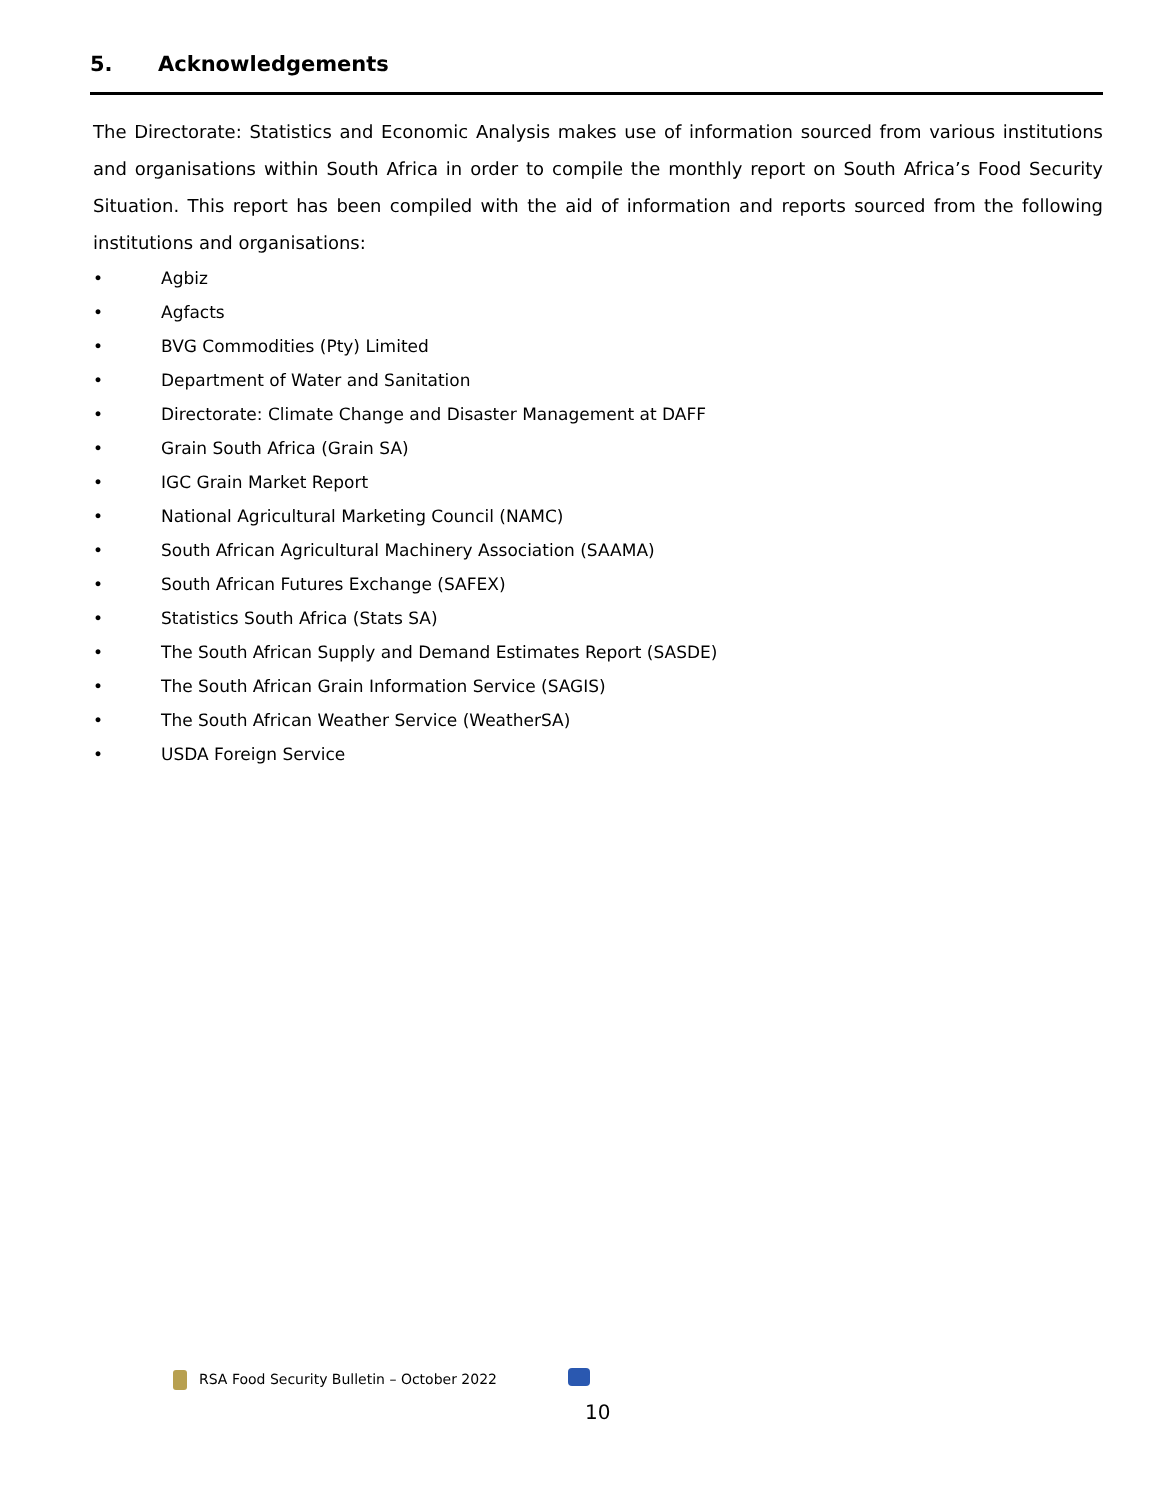5. Acknowledgements
The Directorate: Statistics and Economic Analysis makes use of information sourced from various institutions and organisations within South Africa in order to compile the monthly report on South Africa’s Food Security Situation. This report has been compiled with the aid of information and reports sourced from the following institutions and organisations:
• Agbiz
• Agfacts
• BVG Commodities (Pty) Limited
• Department of Water and Sanitation
• Directorate: Climate Change and Disaster Management at DAFF
• Grain South Africa (Grain SA)
• IGC Grain Market Report
• National Agricultural Marketing Council (NAMC)
• South African Agricultural Machinery Association (SAAMA)
• South African Futures Exchange (SAFEX)
• Statistics South Africa (Stats SA)
• The South African Supply and Demand Estimates Report (SASDE)
• The South African Grain Information Service (SAGIS)
• The South African Weather Service (WeatherSA)
• USDA Foreign Service
RSA Food Security Bulletin – October 2022
10